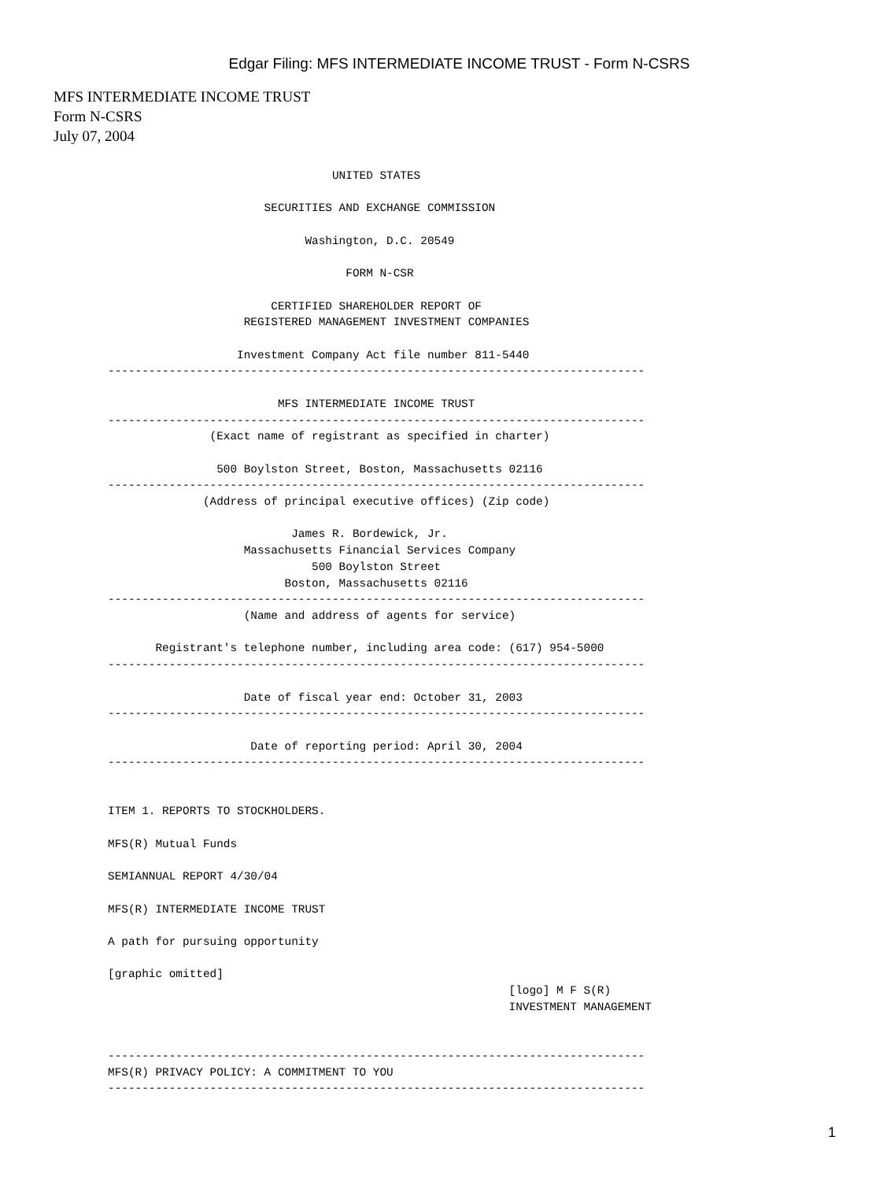Edgar Filing: MFS INTERMEDIATE INCOME TRUST - Form N-CSRS
MFS INTERMEDIATE INCOME TRUST
Form N-CSRS
July 07, 2004
                                 UNITED STATES

                       SECURITIES AND EXCHANGE COMMISSION

                             Washington, D.C. 20549

                                   FORM N-CSR

                        CERTIFIED SHAREHOLDER REPORT OF
                    REGISTERED MANAGEMENT INVESTMENT COMPANIES

                   Investment Company Act file number 811-5440
-------------------------------------------------------------------------------

                         MFS INTERMEDIATE INCOME TRUST
-------------------------------------------------------------------------------
               (Exact name of registrant as specified in charter)

                500 Boylston Street, Boston, Massachusetts 02116
-------------------------------------------------------------------------------
              (Address of principal executive offices) (Zip code)

                           James R. Bordewick, Jr.
                    Massachusetts Financial Services Company
                              500 Boylston Street
                          Boston, Massachusetts 02116
-------------------------------------------------------------------------------
                    (Name and address of agents for service)

       Registrant's telephone number, including area code: (617) 954-5000
-------------------------------------------------------------------------------

                    Date of fiscal year end: October 31, 2003
-------------------------------------------------------------------------------

                     Date of reporting period: April 30, 2004
-------------------------------------------------------------------------------


ITEM 1. REPORTS TO STOCKHOLDERS.

MFS(R) Mutual Funds

SEMIANNUAL REPORT 4/30/04

MFS(R) INTERMEDIATE INCOME TRUST

A path for pursuing opportunity

[graphic omitted]
                                                           [logo] M F S(R)
                                                           INVESTMENT MANAGEMENT


-------------------------------------------------------------------------------
MFS(R) PRIVACY POLICY: A COMMITMENT TO YOU
-------------------------------------------------------------------------------
1